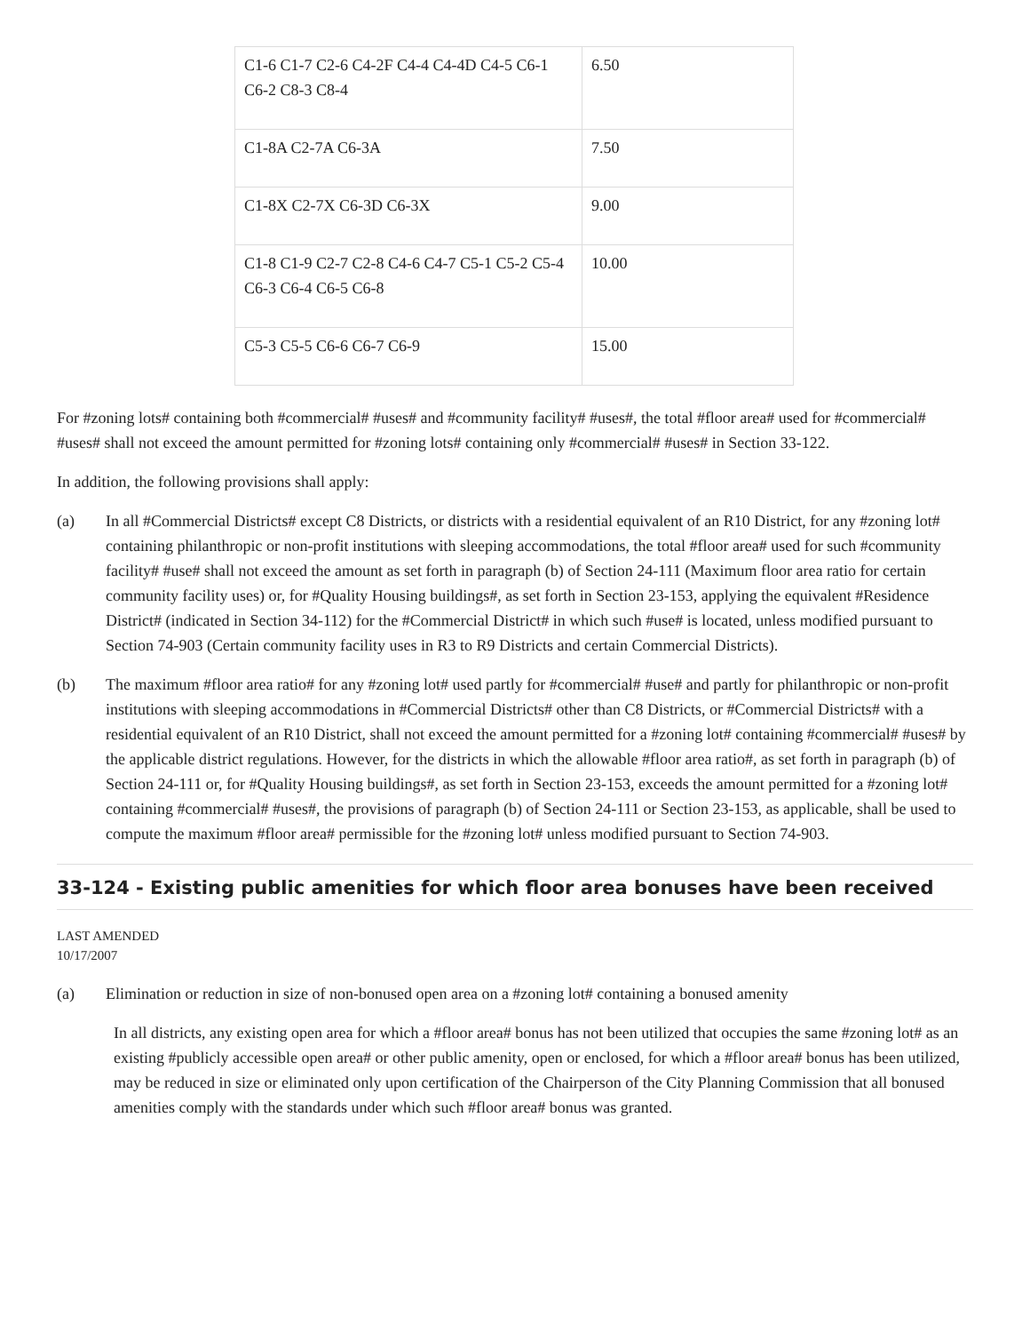| C1-6 C1-7 C2-6 C4-2F C4-4 C4-4D C4-5 C6-1 C6-2 C8-3 C8-4 | 6.50 |
| C1-8A C2-7A C6-3A | 7.50 |
| C1-8X C2-7X C6-3D C6-3X | 9.00 |
| C1-8 C1-9 C2-7 C2-8 C4-6 C4-7 C5-1 C5-2 C5-4 C6-3 C6-4 C6-5 C6-8 | 10.00 |
| C5-3 C5-5 C6-6 C6-7 C6-9 | 15.00 |
For #zoning lots# containing both #commercial# #uses# and #community facility# #uses#, the total #floor area# used for #commercial# #uses# shall not exceed the amount permitted for #zoning lots# containing only #commercial# #uses# in Section 33-122.
In addition, the following provisions shall apply:
(a) In all #Commercial Districts# except C8 Districts, or districts with a residential equivalent of an R10 District, for any #zoning lot# containing philanthropic or non-profit institutions with sleeping accommodations, the total #floor area# used for such #community facility# #use# shall not exceed the amount as set forth in paragraph (b) of Section 24-111 (Maximum floor area ratio for certain community facility uses) or, for #Quality Housing buildings#, as set forth in Section 23-153, applying the equivalent #Residence District# (indicated in Section 34-112) for the #Commercial District# in which such #use# is located, unless modified pursuant to Section 74-903 (Certain community facility uses in R3 to R9 Districts and certain Commercial Districts).
(b) The maximum #floor area ratio# for any #zoning lot# used partly for #commercial# #use# and partly for philanthropic or non-profit institutions with sleeping accommodations in #Commercial Districts# other than C8 Districts, or #Commercial Districts# with a residential equivalent of an R10 District, shall not exceed the amount permitted for a #zoning lot# containing #commercial# #uses# by the applicable district regulations. However, for the districts in which the allowable #floor area ratio#, as set forth in paragraph (b) of Section 24-111 or, for #Quality Housing buildings#, as set forth in Section 23-153, exceeds the amount permitted for a #zoning lot# containing #commercial# #uses#, the provisions of paragraph (b) of Section 24-111 or Section 23-153, as applicable, shall be used to compute the maximum #floor area# permissible for the #zoning lot# unless modified pursuant to Section 74-903.
33-124 - Existing public amenities for which floor area bonuses have been received
LAST AMENDED
10/17/2007
(a) Elimination or reduction in size of non-bonused open area on a #zoning lot# containing a bonused amenity
In all districts, any existing open area for which a #floor area# bonus has not been utilized that occupies the same #zoning lot# as an existing #publicly accessible open area# or other public amenity, open or enclosed, for which a #floor area# bonus has been utilized, may be reduced in size or eliminated only upon certification of the Chairperson of the City Planning Commission that all bonused amenities comply with the standards under which such #floor area# bonus was granted.